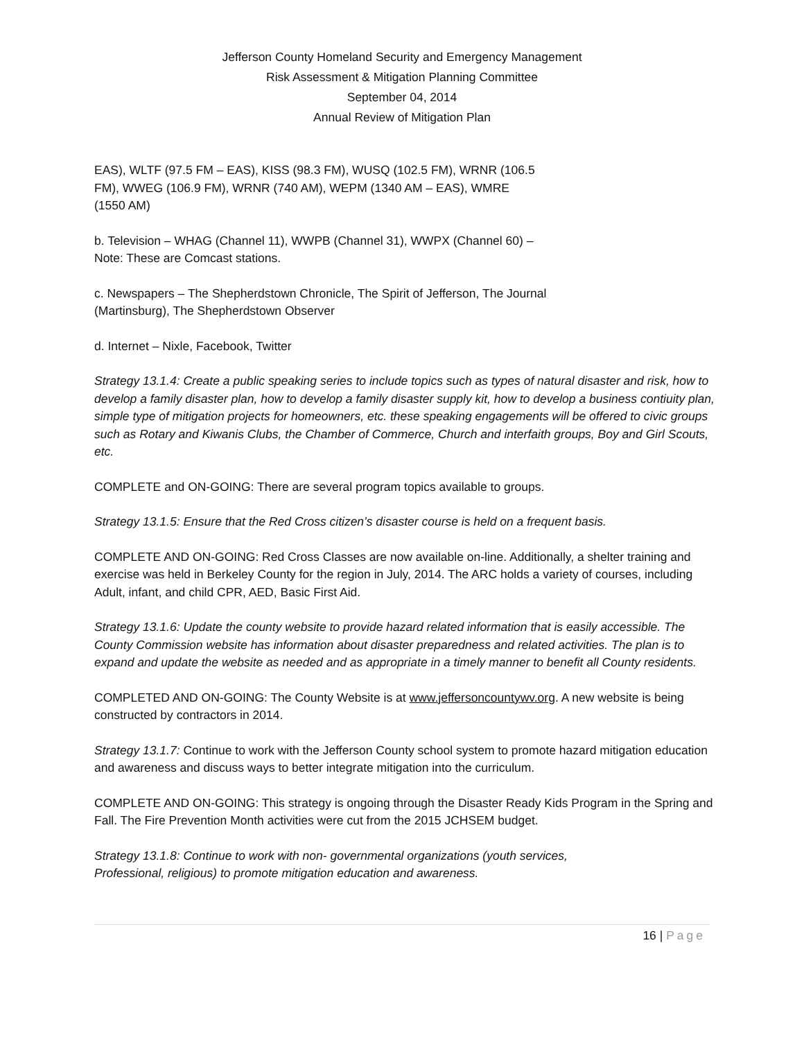Jefferson County Homeland Security and Emergency Management
Risk Assessment & Mitigation Planning Committee
September 04, 2014
Annual Review of Mitigation Plan
EAS), WLTF (97.5 FM – EAS), KISS (98.3 FM), WUSQ (102.5 FM), WRNR (106.5
FM), WWEG (106.9 FM), WRNR (740 AM), WEPM (1340 AM – EAS), WMRE
(1550 AM)
b. Television – WHAG (Channel 11), WWPB (Channel 31), WWPX (Channel 60) –
Note: These are Comcast stations.
c. Newspapers – The Shepherdstown Chronicle, The Spirit of Jefferson, The Journal
(Martinsburg), The Shepherdstown Observer
d. Internet – Nixle, Facebook, Twitter
Strategy 13.1.4: Create a public speaking series to include topics such as types of natural disaster and risk, how to develop a family disaster plan, how to develop a family disaster supply kit, how to develop a business contiuity plan, simple type of mitigation projects for homeowners, etc. these speaking engagements will be offered to civic groups such as Rotary and Kiwanis Clubs, the Chamber of Commerce, Church and interfaith groups, Boy and Girl Scouts, etc.
COMPLETE and ON-GOING: There are several program topics available to groups.
Strategy 13.1.5: Ensure that the Red Cross citizen’s disaster course is held on a frequent basis.
COMPLETE AND ON-GOING: Red Cross Classes are now available on-line. Additionally, a shelter training and exercise was held in Berkeley County for the region in July, 2014. The ARC holds a variety of courses, including Adult, infant, and child CPR, AED, Basic First Aid.
Strategy 13.1.6: Update the county website to provide hazard related information that is easily accessible. The County Commission website has information about disaster preparedness and related activities. The plan is to expand and update the website as needed and as appropriate in a timely manner to benefit all County residents.
COMPLETED AND ON-GOING: The County Website is at www.jeffersoncountywv.org. A new website is being constructed by contractors in 2014.
Strategy 13.1.7: Continue to work with the Jefferson County school system to promote hazard mitigation education and awareness and discuss ways to better integrate mitigation into the curriculum.
COMPLETE AND ON-GOING: This strategy is ongoing through the Disaster Ready Kids Program in the Spring and Fall. The Fire Prevention Month activities were cut from the 2015 JCHSEM budget.
Strategy 13.1.8: Continue to work with non- governmental organizations (youth services,
Professional, religious) to promote mitigation education and awareness.
16 | Page